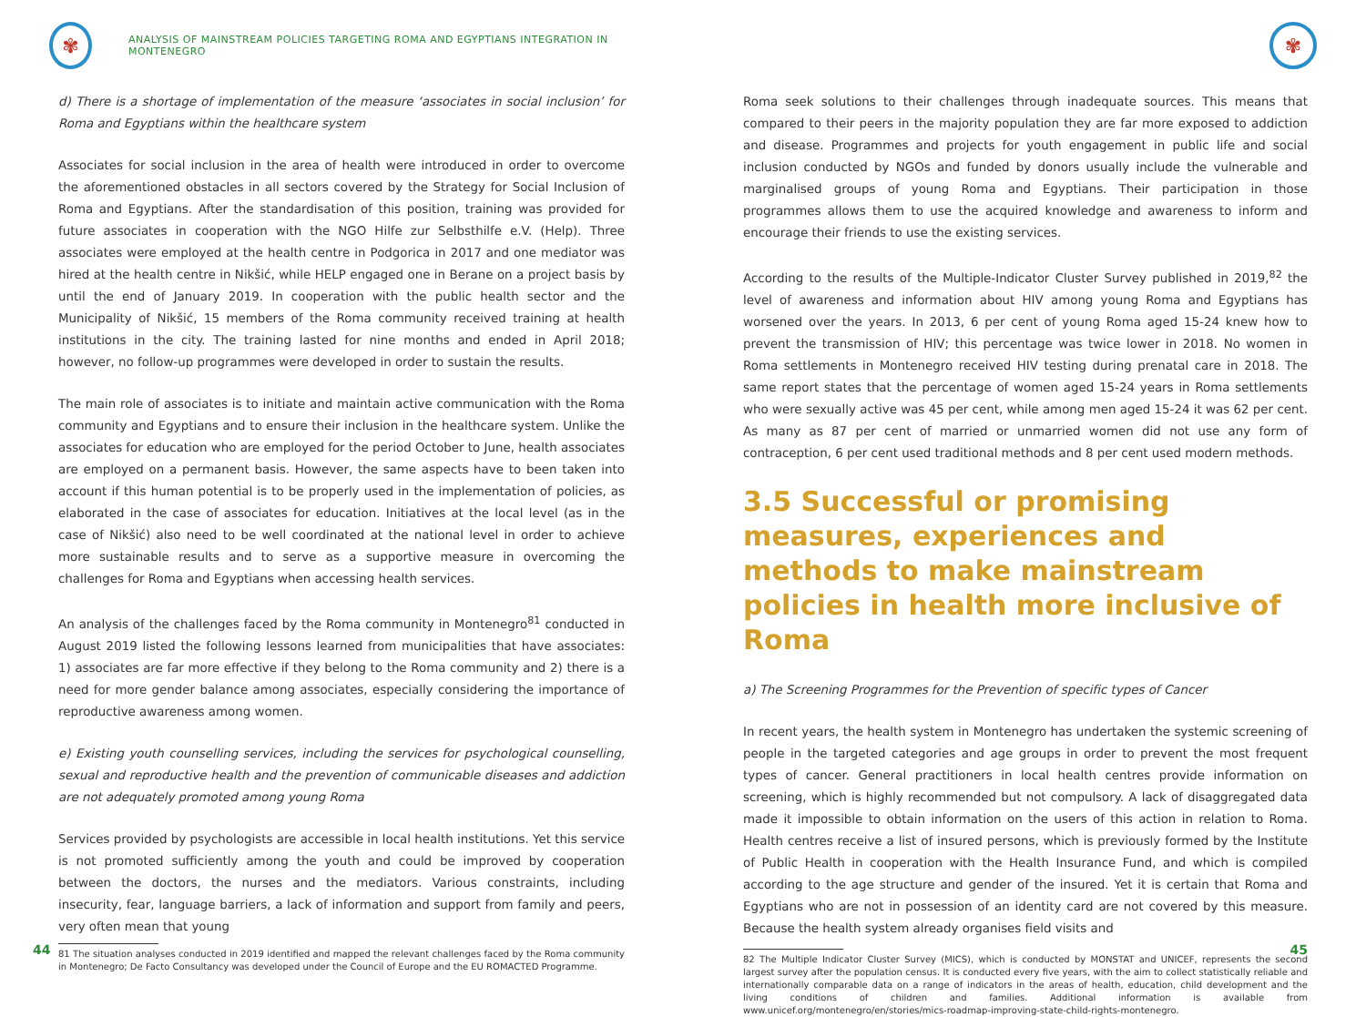✾
ANALYSIS OF MAINSTREAM POLICIES TARGETING ROMA AND EGYPTIANS INTEGRATION IN MONTENEGRO
d) There is a shortage of implementation of the measure ‘associates in social inclusion’ for Roma and Egyptians within the healthcare system
Associates for social inclusion in the area of health were introduced in order to overcome the aforementioned obstacles in all sectors covered by the Strategy for Social Inclusion of Roma and Egyptians. After the standardisation of this position, training was provided for future associates in cooperation with the NGO Hilfe zur Selbsthilfe e.V. (Help). Three associates were employed at the health centre in Podgorica in 2017 and one mediator was hired at the health centre in Nikšić, while HELP engaged one in Berane on a project basis by until the end of January 2019. In cooperation with the public health sector and the Municipality of Nikšić, 15 members of the Roma community received training at health institutions in the city. The training lasted for nine months and ended in April 2018; however, no follow-up programmes were developed in order to sustain the results.
The main role of associates is to initiate and maintain active communication with the Roma community and Egyptians and to ensure their inclusion in the healthcare system. Unlike the associates for education who are employed for the period October to June, health associates are employed on a permanent basis. However, the same aspects have to been taken into account if this human potential is to be properly used in the implementation of policies, as elaborated in the case of associates for education. Initiatives at the local level (as in the case of Nikšić) also need to be well coordinated at the national level in order to achieve more sustainable results and to serve as a supportive measure in overcoming the challenges for Roma and Egyptians when accessing health services.
An analysis of the challenges faced by the Roma community in Montenegro<sup>81</sup> conducted in August 2019 listed the following lessons learned from municipalities that have associates: 1) associates are far more effective if they belong to the Roma community and 2) there is a need for more gender balance among associates, especially considering the importance of reproductive awareness among women.
e) Existing youth counselling services, including the services for psychological counselling, sexual and reproductive health and the prevention of communicable diseases and addiction are not adequately promoted among young Roma
Services provided by psychologists are accessible in local health institutions. Yet this service is not promoted sufficiently among the youth and could be improved by cooperation between the doctors, the nurses and the mediators. Various constraints, including insecurity, fear, language barriers, a lack of information and support from family and peers, very often mean that young
81 The situation analyses conducted in 2019 identified and mapped the relevant challenges faced by the Roma community in Montenegro; De Facto Consultancy was developed under the Council of Europe and the EU ROMACTED Programme.
44
✾
Roma seek solutions to their challenges through inadequate sources. This means that compared to their peers in the majority population they are far more exposed to addiction and disease. Programmes and projects for youth engagement in public life and social inclusion conducted by NGOs and funded by donors usually include the vulnerable and marginalised groups of young Roma and Egyptians. Their participation in those programmes allows them to use the acquired knowledge and awareness to inform and encourage their friends to use the existing services.
According to the results of the Multiple-Indicator Cluster Survey published in 2019,<sup>82</sup> the level of awareness and information about HIV among young Roma and Egyptians has worsened over the years. In 2013, 6 per cent of young Roma aged 15-24 knew how to prevent the transmission of HIV; this percentage was twice lower in 2018. No women in Roma settlements in Montenegro received HIV testing during prenatal care in 2018. The same report states that the percentage of women aged 15-24 years in Roma settlements who were sexually active was 45 per cent, while among men aged 15-24 it was 62 per cent. As many as 87 per cent of married or unmarried women did not use any form of contraception, 6 per cent used traditional methods and 8 per cent used modern methods.
3.5 Successful or promising measures, experiences and methods to make mainstream policies in health more inclusive of Roma
a) The Screening Programmes for the Prevention of specific types of Cancer
In recent years, the health system in Montenegro has undertaken the systemic screening of people in the targeted categories and age groups in order to prevent the most frequent types of cancer. General practitioners in local health centres provide information on screening, which is highly recommended but not compulsory. A lack of disaggregated data made it impossible to obtain information on the users of this action in relation to Roma. Health centres receive a list of insured persons, which is previously formed by the Institute of Public Health in cooperation with the Health Insurance Fund, and which is compiled according to the age structure and gender of the insured. Yet it is certain that Roma and Egyptians who are not in possession of an identity card are not covered by this measure. Because the health system already organises field visits and
82 The Multiple Indicator Cluster Survey (MICS), which is conducted by MONSTAT and UNICEF, represents the second largest survey after the population census. It is conducted every five years, with the aim to collect statistically reliable and internationally comparable data on a range of indicators in the areas of health, education, child development and the living conditions of children and families. Additional information is available from www.unicef.org/montenegro/en/stories/mics-roadmap-improving-state-child-rights-montenegro.
45